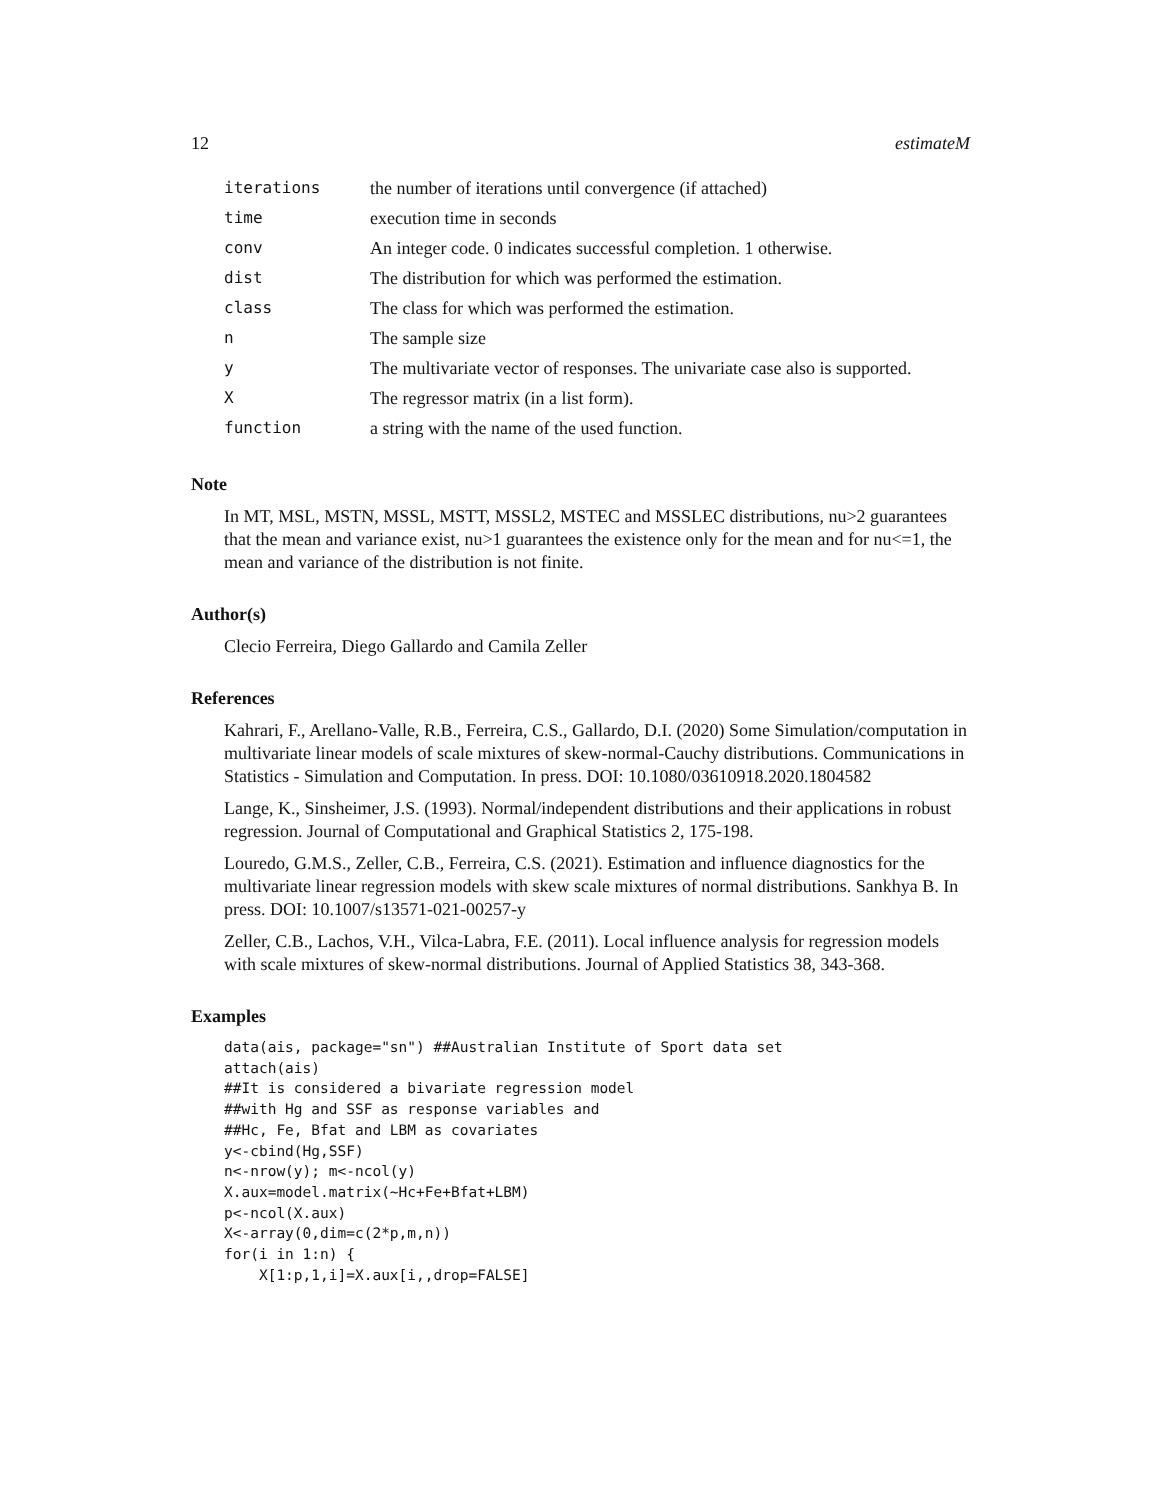12 estimateM
| iterations | the number of iterations until convergence (if attached) |
| time | execution time in seconds |
| conv | An integer code. 0 indicates successful completion. 1 otherwise. |
| dist | The distribution for which was performed the estimation. |
| class | The class for which was performed the estimation. |
| n | The sample size |
| y | The multivariate vector of responses. The univariate case also is supported. |
| X | The regressor matrix (in a list form). |
| function | a string with the name of the used function. |
Note
In MT, MSL, MSTN, MSSL, MSTT, MSSL2, MSTEC and MSSLEC distributions, nu>2 guarantees that the mean and variance exist, nu>1 guarantees the existence only for the mean and for nu<=1, the mean and variance of the distribution is not finite.
Author(s)
Clecio Ferreira, Diego Gallardo and Camila Zeller
References
Kahrari, F., Arellano-Valle, R.B., Ferreira, C.S., Gallardo, D.I. (2020) Some Simulation/computation in multivariate linear models of scale mixtures of skew-normal-Cauchy distributions. Communications in Statistics - Simulation and Computation. In press. DOI: 10.1080/03610918.2020.1804582
Lange, K., Sinsheimer, J.S. (1993). Normal/independent distributions and their applications in robust regression. Journal of Computational and Graphical Statistics 2, 175-198.
Louredo, G.M.S., Zeller, C.B., Ferreira, C.S. (2021). Estimation and influence diagnostics for the multivariate linear regression models with skew scale mixtures of normal distributions. Sankhya B. In press. DOI: 10.1007/s13571-021-00257-y
Zeller, C.B., Lachos, V.H., Vilca-Labra, F.E. (2011). Local influence analysis for regression models with scale mixtures of skew-normal distributions. Journal of Applied Statistics 38, 343-368.
Examples
data(ais, package="sn") ##Australian Institute of Sport data set
attach(ais)
##It is considered a bivariate regression model
##with Hg and SSF as response variables and
##Hc, Fe, Bfat and LBM as covariates
y<-cbind(Hg,SSF)
n<-nrow(y); m<-ncol(y)
X.aux=model.matrix(~Hc+Fe+Bfat+LBM)
p<-ncol(X.aux)
X<-array(0,dim=c(2*p,m,n))
for(i in 1:n) {
    X[1:p,1,i]=X.aux[i,,drop=FALSE]